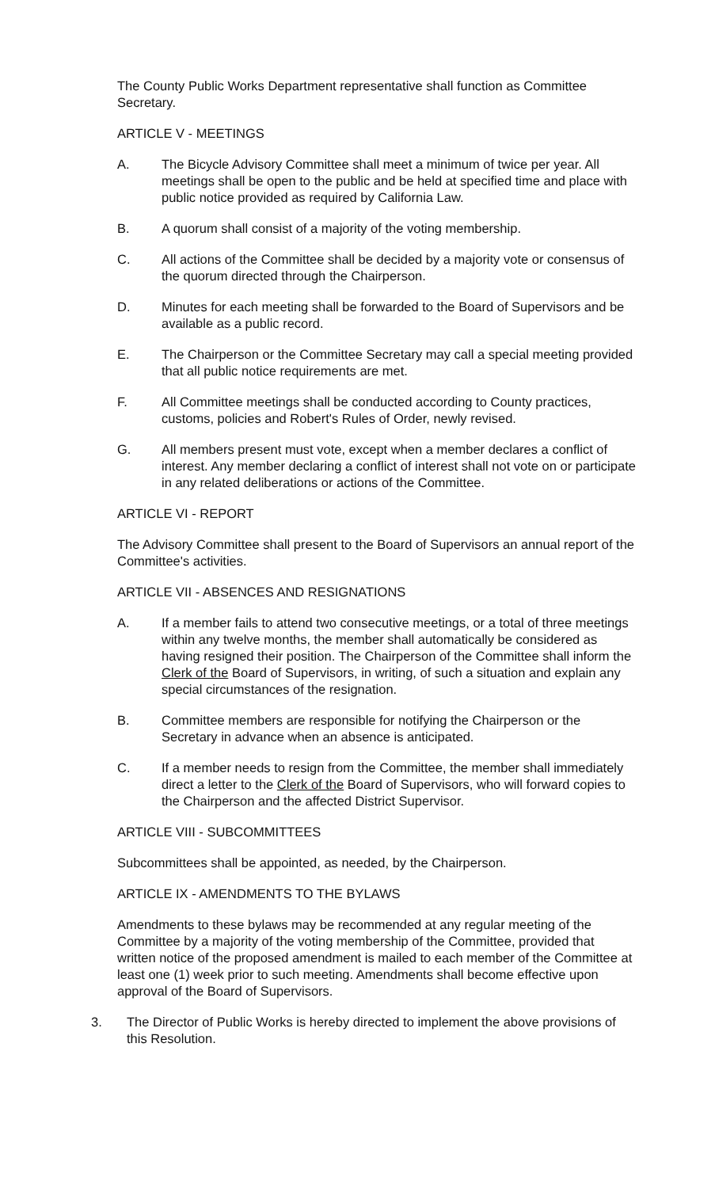The County Public Works Department representative shall function as Committee Secretary.
ARTICLE V - MEETINGS
A. The Bicycle Advisory Committee shall meet a minimum of twice per year. All meetings shall be open to the public and be held at specified time and place with public notice provided as required by California Law.
B. A quorum shall consist of a majority of the voting membership.
C. All actions of the Committee shall be decided by a majority vote or consensus of the quorum directed through the Chairperson.
D. Minutes for each meeting shall be forwarded to the Board of Supervisors and be available as a public record.
E. The Chairperson or the Committee Secretary may call a special meeting provided that all public notice requirements are met.
F. All Committee meetings shall be conducted according to County practices, customs, policies and Robert's Rules of Order, newly revised.
G. All members present must vote, except when a member declares a conflict of interest. Any member declaring a conflict of interest shall not vote on or participate in any related deliberations or actions of the Committee.
ARTICLE VI - REPORT
The Advisory Committee shall present to the Board of Supervisors an annual report of the Committee's activities.
ARTICLE VII - ABSENCES AND RESIGNATIONS
A. If a member fails to attend two consecutive meetings, or a total of three meetings within any twelve months, the member shall automatically be considered as having resigned their position. The Chairperson of the Committee shall inform the Clerk of the Board of Supervisors, in writing, of such a situation and explain any special circumstances of the resignation.
B. Committee members are responsible for notifying the Chairperson or the Secretary in advance when an absence is anticipated.
C. If a member needs to resign from the Committee, the member shall immediately direct a letter to the Clerk of the Board of Supervisors, who will forward copies to the Chairperson and the affected District Supervisor.
ARTICLE VIII - SUBCOMMITTEES
Subcommittees shall be appointed, as needed, by the Chairperson.
ARTICLE IX - AMENDMENTS TO THE BYLAWS
Amendments to these bylaws may be recommended at any regular meeting of the Committee by a majority of the voting membership of the Committee, provided that written notice of the proposed amendment is mailed to each member of the Committee at least one (1) week prior to such meeting. Amendments shall become effective upon approval of the Board of Supervisors.
3. The Director of Public Works is hereby directed to implement the above provisions of this Resolution.